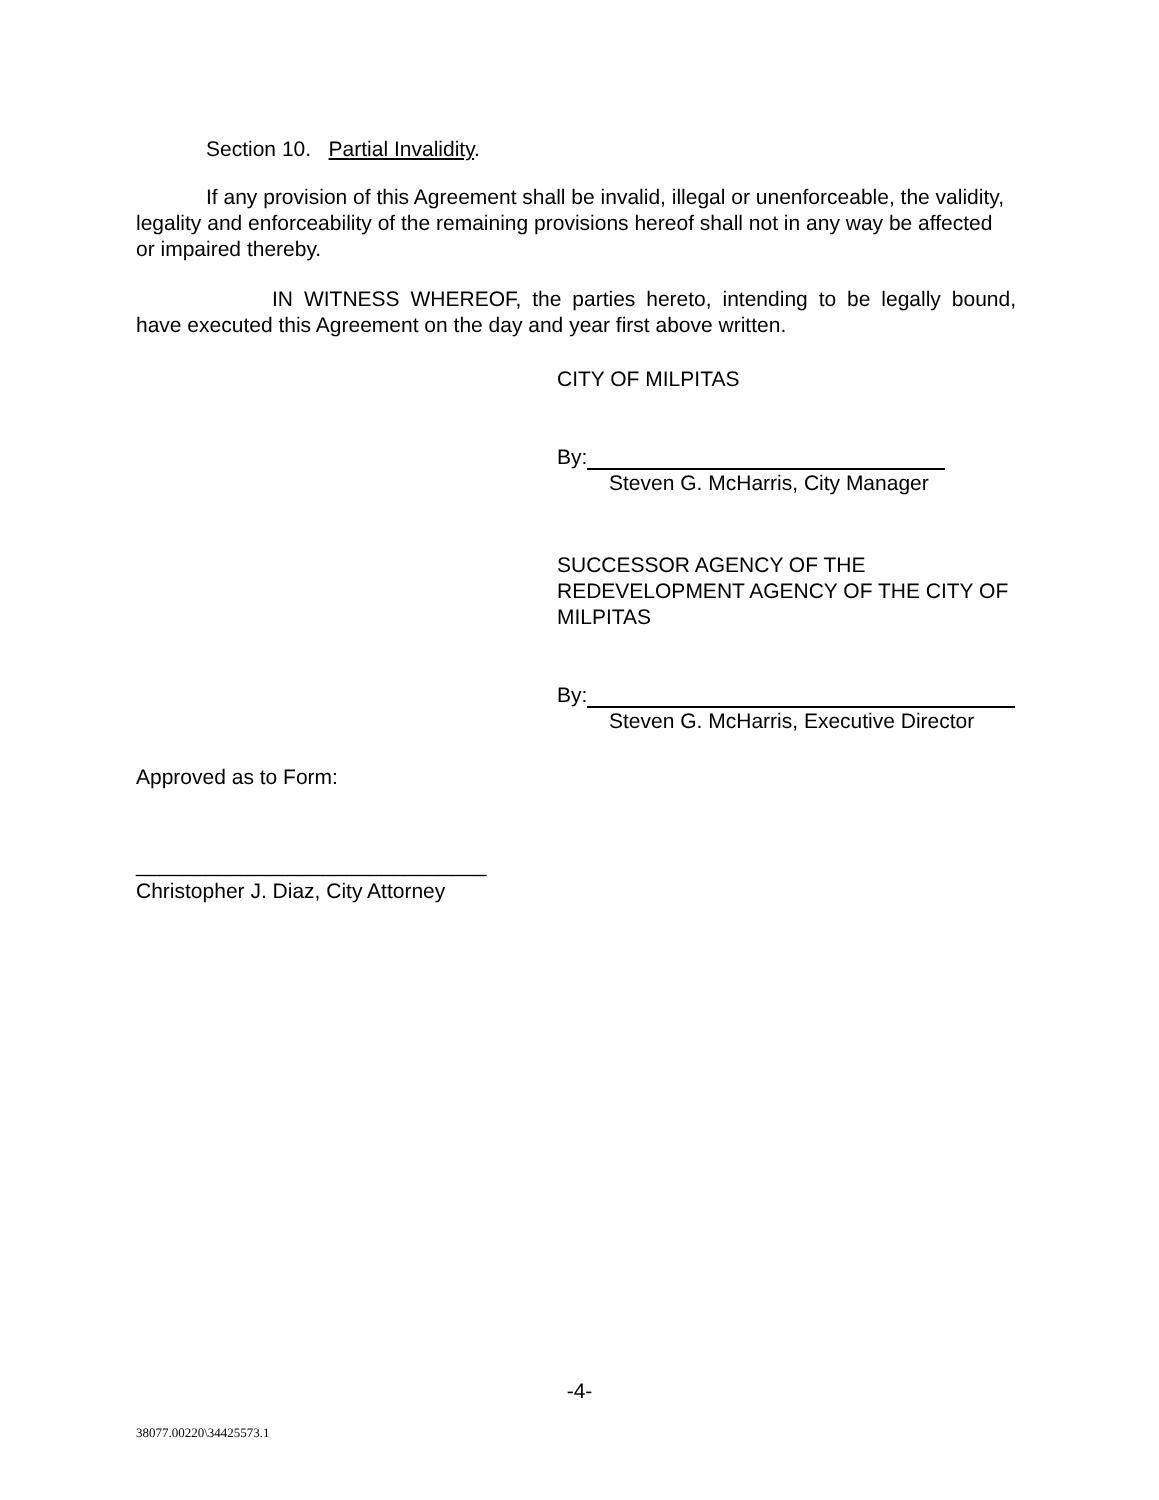Section 10. Partial Invalidity.
If any provision of this Agreement shall be invalid, illegal or unenforceable, the validity, legality and enforceability of the remaining provisions hereof shall not in any way be affected or impaired thereby.
IN WITNESS WHEREOF, the parties hereto, intending to be legally bound, have executed this Agreement on the day and year first above written.
CITY OF MILPITAS
By:
Steven G. McHarris, City Manager
SUCCESSOR AGENCY OF THE REDEVELOPMENT AGENCY OF THE CITY OF MILPITAS
By:
Steven G. McHarris, Executive Director
Approved as to Form:
______________________________
Christopher J. Diaz, City Attorney
-4-
38077.00220\34425573.1